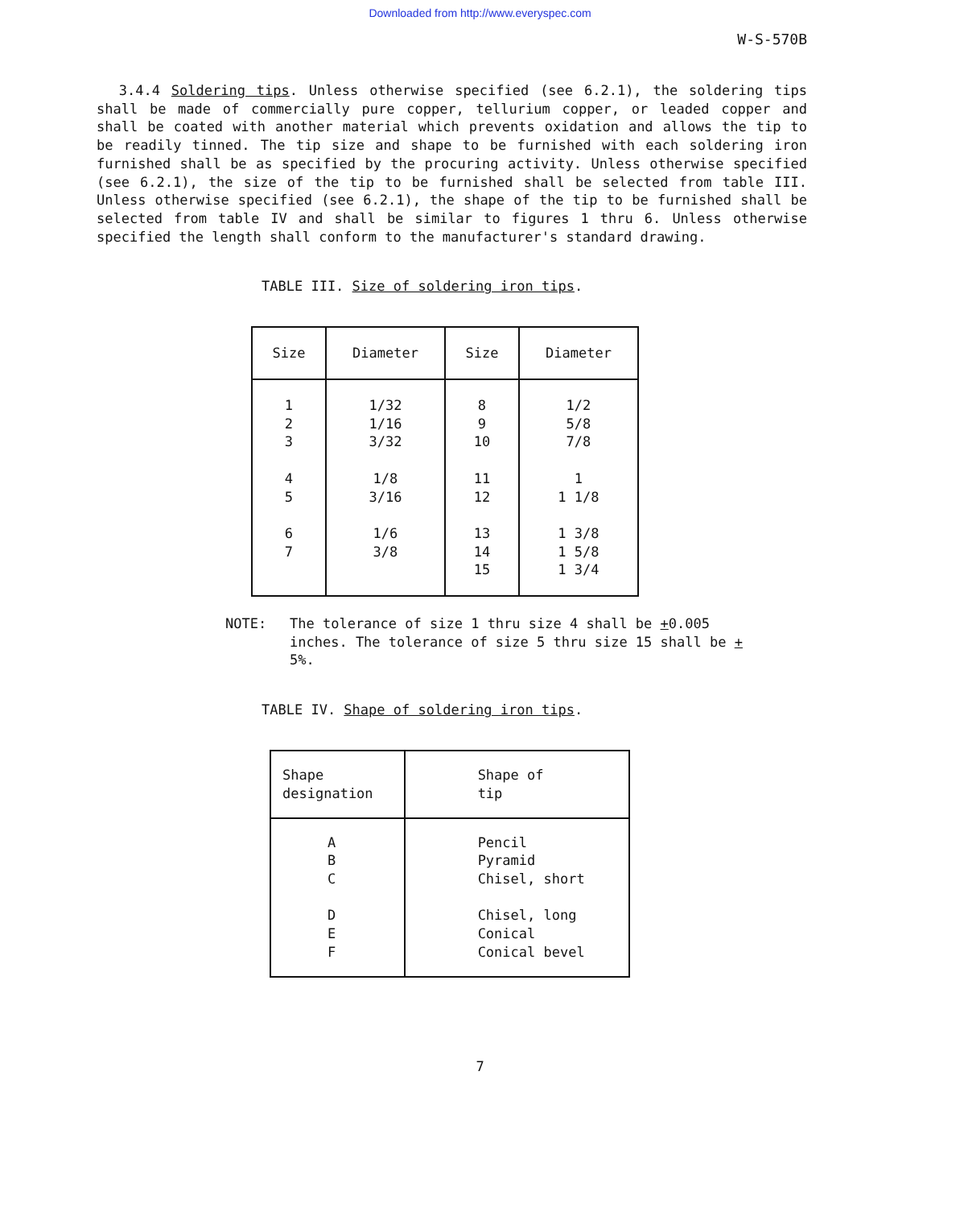Downloaded from http://www.everyspec.com
W-S-570B
3.4.4 Soldering tips. Unless otherwise specified (see 6.2.1), the soldering tips shall be made of commercially pure copper, tellurium copper, or leaded copper and shall be coated with another material which prevents oxidation and allows the tip to be readily tinned. The tip size and shape to be furnished with each soldering iron furnished shall be as specified by the procuring activity. Unless otherwise specified (see 6.2.1), the size of the tip to be furnished shall be selected from table III. Unless otherwise specified (see 6.2.1), the shape of the tip to be furnished shall be selected from table IV and shall be similar to figures 1 thru 6. Unless otherwise specified the length shall conform to the manufacturer's standard drawing.
TABLE III. Size of soldering iron tips.
| Size | Diameter | Size | Diameter |
| --- | --- | --- | --- |
| 1 2 3 4 5 6 7 | 1/32 1/16 3/32 1/8 3/16 1/6 3/8 | 8 9 10 11 12 13 14 15 | 1/2 5/8 7/8 1 1 1/8 1 3/8 1 5/8 1 3/4 |
NOTE: The tolerance of size 1 thru size 4 shall be +0.005 inches. The tolerance of size 5 thru size 15 shall be + 5%.
TABLE IV. Shape of soldering iron tips.
| Shape designation | Shape of tip |
| --- | --- |
| A B C D E F | Pencil Pyramid Chisel, short Chisel, long Conical Conical bevel |
7